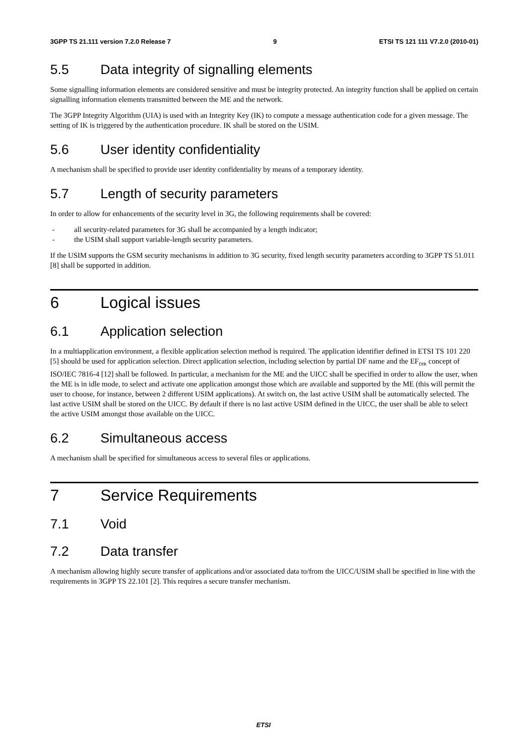3GPP TS 21.111 version 7.2.0 Release 7 9 ETSI TS 121 111 V7.2.0 (2010-01)
5.5 Data integrity of signalling elements
Some signalling information elements are considered sensitive and must be integrity protected. An integrity function shall be applied on certain signalling information elements transmitted between the ME and the network.
The 3GPP Integrity Algorithm (UIA) is used with an Integrity Key (IK) to compute a message authentication code for a given message. The setting of IK is triggered by the authentication procedure. IK shall be stored on the USIM.
5.6 User identity confidentiality
A mechanism shall be specified to provide user identity confidentiality by means of a temporary identity.
5.7 Length of security parameters
In order to allow for enhancements of the security level in 3G, the following requirements shall be covered:
- all security-related parameters for 3G shall be accompanied by a length indicator;
- the USIM shall support variable-length security parameters.
If the USIM supports the GSM security mechanisms in addition to 3G security, fixed length security parameters according to 3GPP TS 51.011 [8] shall be supported in addition.
6 Logical issues
6.1 Application selection
In a multiapplication environment, a flexible application selection method is required. The application identifier defined in ETSI TS 101 220 [5] should be used for application selection. Direct application selection, including selection by partial DF name and the EF<sub>DIR</sub> concept of ISO/IEC 7816-4 [12] shall be followed. In particular, a mechanism for the ME and the UICC shall be specified in order to allow the user, when the ME is in idle mode, to select and activate one application amongst those which are available and supported by the ME (this will permit the user to choose, for instance, between 2 different USIM applications). At switch on, the last active USIM shall be automatically selected. The last active USIM shall be stored on the UICC. By default if there is no last active USIM defined in the UICC, the user shall be able to select the active USIM amongst those available on the UICC.
6.2 Simultaneous access
A mechanism shall be specified for simultaneous access to several files or applications.
7 Service Requirements
7.1 Void
7.2 Data transfer
A mechanism allowing highly secure transfer of applications and/or associated data to/from the UICC/USIM shall be specified in line with the requirements in 3GPP TS 22.101 [2]. This requires a secure transfer mechanism.
ETSI